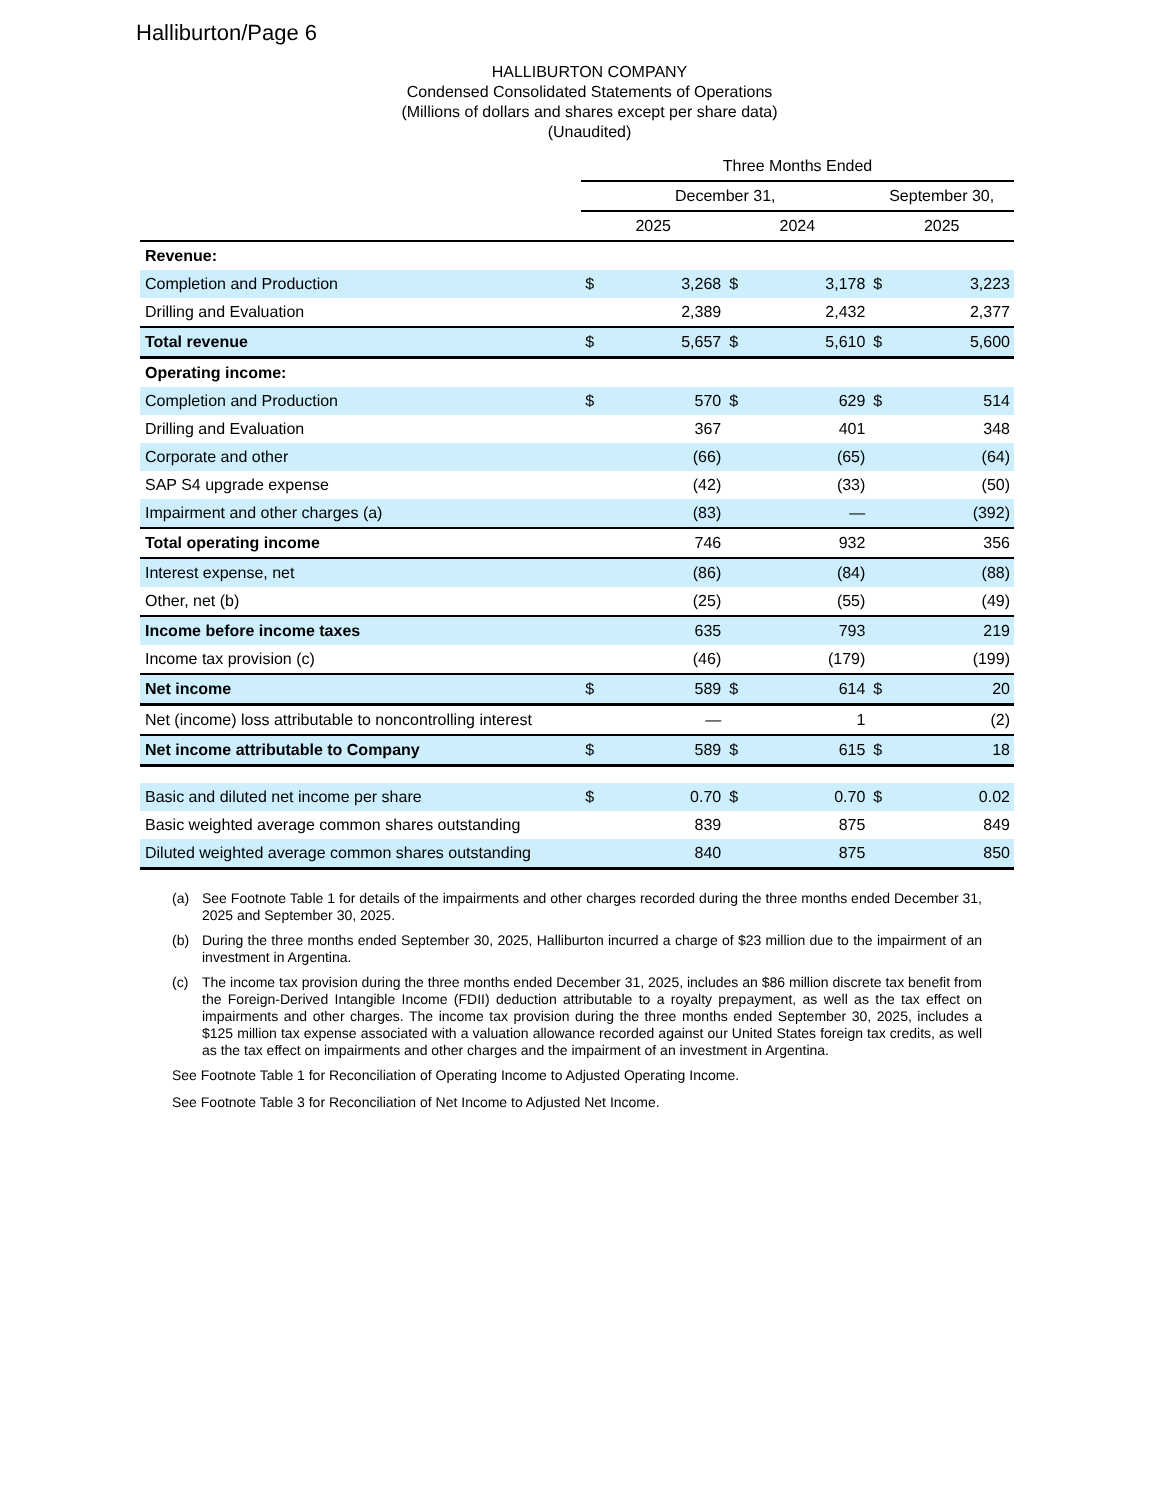Halliburton/Page 6
HALLIBURTON COMPANY
Condensed Consolidated Statements of Operations
(Millions of dollars and shares except per share data)
(Unaudited)
| | Three Months Ended | | | | | |
| --- | --- | --- | --- | --- | --- | --- |
| | December 31, | | | | September 30, | |
| | 2025 | | 2024 | | 2025 | |
| Revenue: | | | | | | |
| Completion and Production | $ | 3,268 | $ | 3,178 | $ | 3,223 |
| Drilling and Evaluation | | 2,389 | | 2,432 | | 2,377 |
| Total revenue | $ | 5,657 | $ | 5,610 | $ | 5,600 |
| Operating income: | | | | | | |
| Completion and Production | $ | 570 | $ | 629 | $ | 514 |
| Drilling and Evaluation | | 367 | | 401 | | 348 |
| Corporate and other | | (66) | | (65) | | (64) |
| SAP S4 upgrade expense | | (42) | | (33) | | (50) |
| Impairment and other charges (a) | | (83) | | — | | (392) |
| Total operating income | | 746 | | 932 | | 356 |
| Interest expense, net | | (86) | | (84) | | (88) |
| Other, net (b) | | (25) | | (55) | | (49) |
| Income before income taxes | | 635 | | 793 | | 219 |
| Income tax provision (c) | | (46) | | (179) | | (199) |
| Net income | $ | 589 | $ | 614 | $ | 20 |
| Net (income) loss attributable to noncontrolling interest | | — | | 1 | | (2) |
| Net income attributable to Company | $ | 589 | $ | 615 | $ | 18 |
| Basic and diluted net income per share | $ | 0.70 | $ | 0.70 | $ | 0.02 |
| Basic weighted average common shares outstanding | | 839 | | 875 | | 849 |
| Diluted weighted average common shares outstanding | | 840 | | 875 | | 850 |
(a) See Footnote Table 1 for details of the impairments and other charges recorded during the three months ended December 31, 2025 and September 30, 2025.
(b) During the three months ended September 30, 2025, Halliburton incurred a charge of $23 million due to the impairment of an investment in Argentina.
(c) The income tax provision during the three months ended December 31, 2025, includes an $86 million discrete tax benefit from the Foreign-Derived Intangible Income (FDII) deduction attributable to a royalty prepayment, as well as the tax effect on impairments and other charges. The income tax provision during the three months ended September 30, 2025, includes a $125 million tax expense associated with a valuation allowance recorded against our United States foreign tax credits, as well as the tax effect on impairments and other charges and the impairment of an investment in Argentina.
See Footnote Table 1 for Reconciliation of Operating Income to Adjusted Operating Income.
See Footnote Table 3 for Reconciliation of Net Income to Adjusted Net Income.